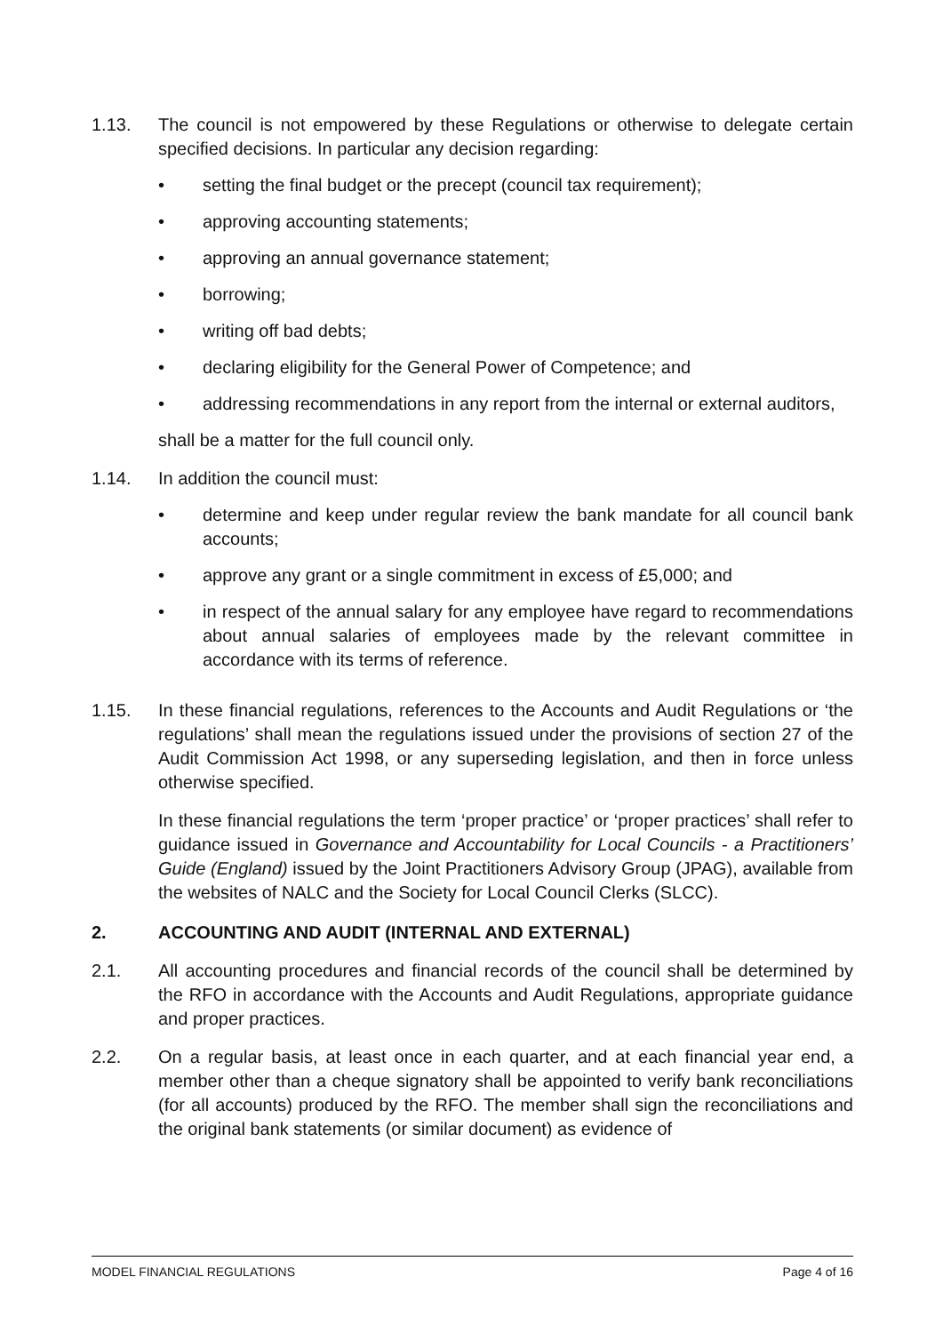1.13. The council is not empowered by these Regulations or otherwise to delegate certain specified decisions. In particular any decision regarding:
• setting the final budget or the precept (council tax requirement);
• approving accounting statements;
• approving an annual governance statement;
• borrowing;
• writing off bad debts;
• declaring eligibility for the General Power of Competence; and
• addressing recommendations in any report from the internal or external auditors,
shall be a matter for the full council only.
1.14. In addition the council must:
• determine and keep under regular review the bank mandate for all council bank accounts;
• approve any grant or a single commitment in excess of £5,000; and
• in respect of the annual salary for any employee have regard to recommendations about annual salaries of employees made by the relevant committee in accordance with its terms of reference.
1.15. In these financial regulations, references to the Accounts and Audit Regulations or ‘the regulations’ shall mean the regulations issued under the provisions of section 27 of the Audit Commission Act 1998, or any superseding legislation, and then in force unless otherwise specified.
In these financial regulations the term ‘proper practice’ or ‘proper practices’ shall refer to guidance issued in Governance and Accountability for Local Councils - a Practitioners’ Guide (England) issued by the Joint Practitioners Advisory Group (JPAG), available from the websites of NALC and the Society for Local Council Clerks (SLCC).
2. ACCOUNTING AND AUDIT (INTERNAL AND EXTERNAL)
2.1. All accounting procedures and financial records of the council shall be determined by the RFO in accordance with the Accounts and Audit Regulations, appropriate guidance and proper practices.
2.2. On a regular basis, at least once in each quarter, and at each financial year end, a member other than a cheque signatory shall be appointed to verify bank reconciliations (for all accounts) produced by the RFO. The member shall sign the reconciliations and the original bank statements (or similar document) as evidence of
MODEL FINANCIAL REGULATIONS Page 4 of 16